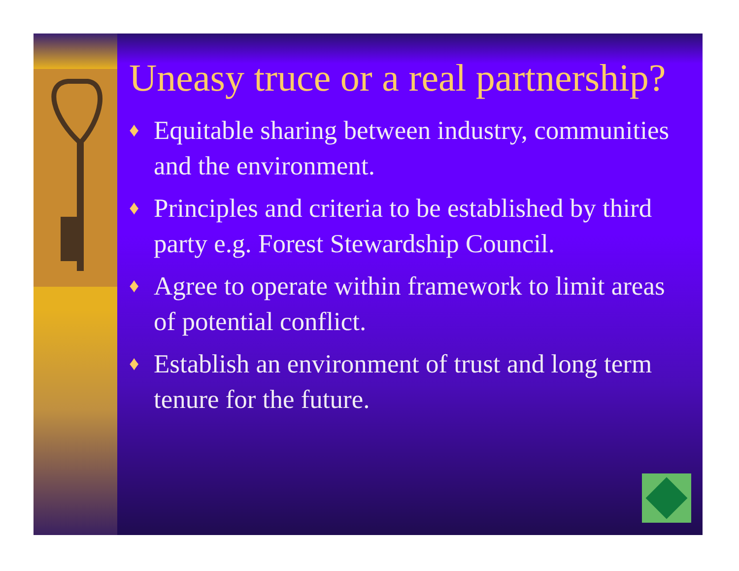Uneasy truce or a real partnership?
♦ Equitable sharing between industry, communities and the environment.
♦ Principles and criteria to be established by third party e.g. Forest Stewardship Council.
♦ Agree to operate within framework to limit areas of potential conflict.
♦ Establish an environment of trust and long term tenure for the future.